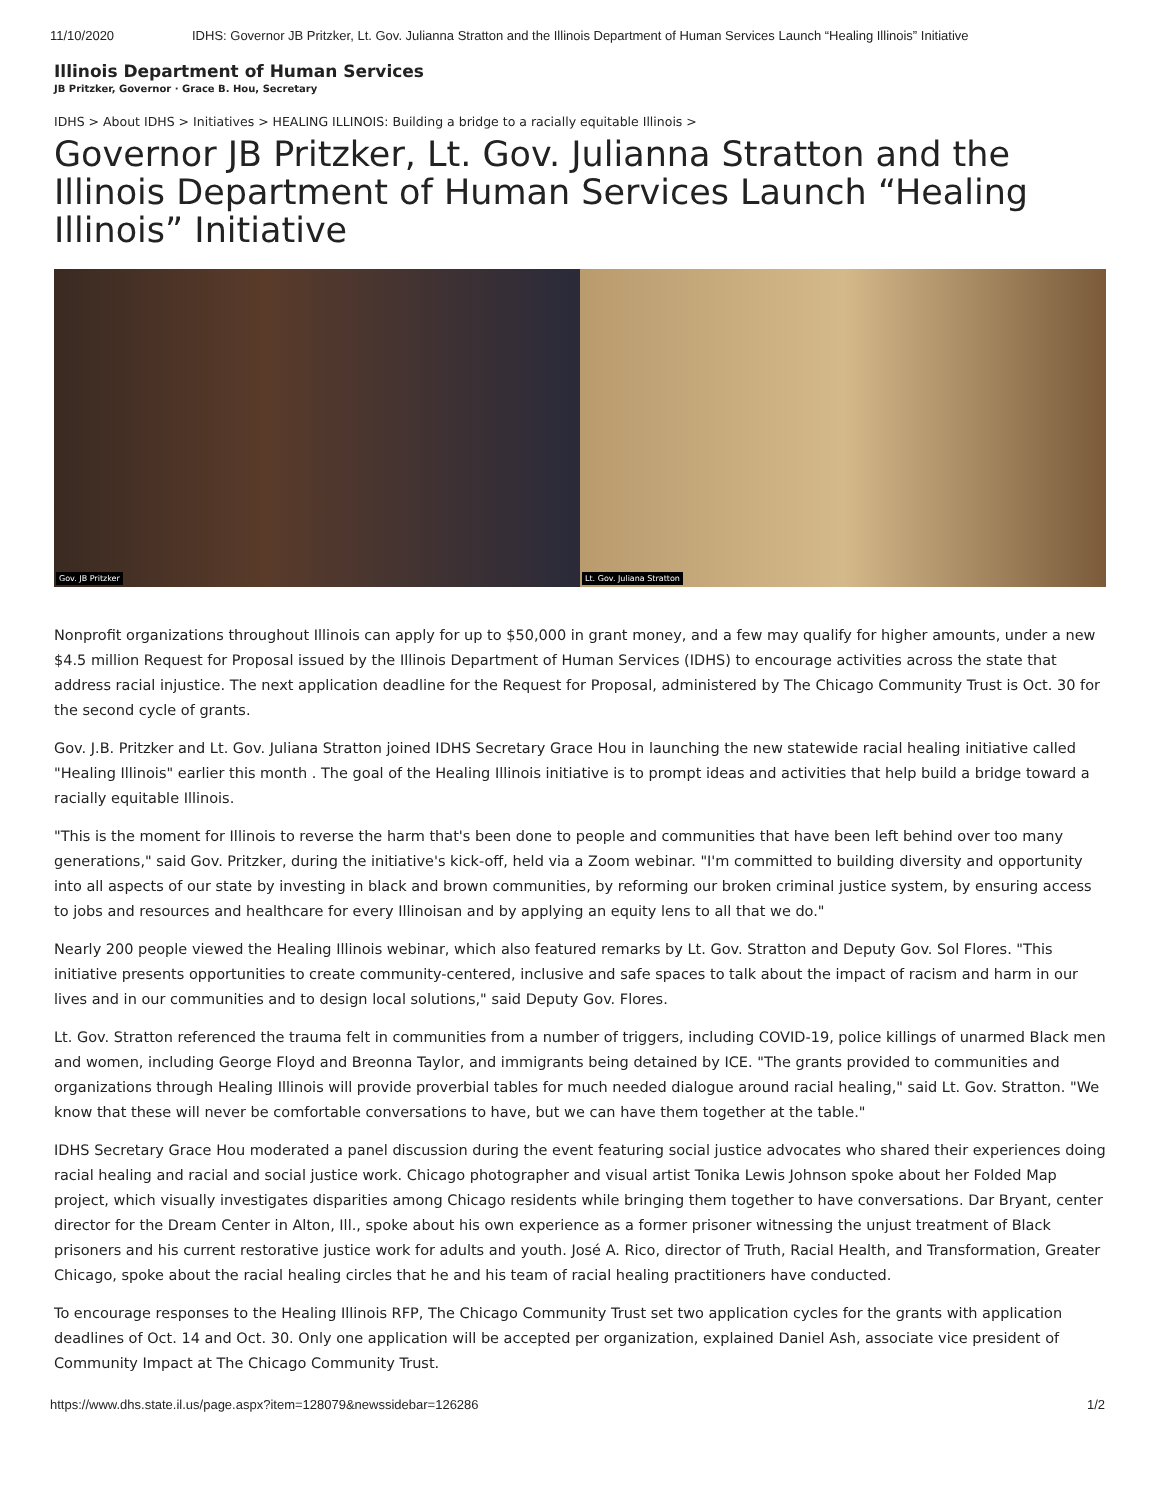11/10/2020 IDHS: Governor JB Pritzker, Lt. Gov. Julianna Stratton and the Illinois Department of Human Services Launch “Healing Illinois” Initiative
Illinois Department of Human Services
JB Pritzker, Governor · Grace B. Hou, Secretary
IDHS > About IDHS > Initiatives > HEALING ILLINOIS: Building a bridge to a racially equitable Illinois >
Governor JB Pritzker, Lt. Gov. Julianna Stratton and the Illinois Department of Human Services Launch “Healing Illinois” Initiative
Gov. JB Pritzker
Lt. Gov. Juliana Stratton
Nonprofit organizations throughout Illinois can apply for up to $50,000 in grant money, and a few may qualify for higher amounts, under a new $4.5 million Request for Proposal issued by the Illinois Department of Human Services (IDHS) to encourage activities across the state that address racial injustice. The next application deadline for the Request for Proposal, administered by The Chicago Community Trust is Oct. 30 for the second cycle of grants.
Gov. J.B. Pritzker and Lt. Gov. Juliana Stratton joined IDHS Secretary Grace Hou in launching the new statewide racial healing initiative called "Healing Illinois" earlier this month . The goal of the Healing Illinois initiative is to prompt ideas and activities that help build a bridge toward a racially equitable Illinois.
"This is the moment for Illinois to reverse the harm that's been done to people and communities that have been left behind over too many generations," said Gov. Pritzker, during the initiative's kick-off, held via a Zoom webinar. "I'm committed to building diversity and opportunity into all aspects of our state by investing in black and brown communities, by reforming our broken criminal justice system, by ensuring access to jobs and resources and healthcare for every Illinoisan and by applying an equity lens to all that we do."
Nearly 200 people viewed the Healing Illinois webinar, which also featured remarks by Lt. Gov. Stratton and Deputy Gov. Sol Flores. "This initiative presents opportunities to create community-centered, inclusive and safe spaces to talk about the impact of racism and harm in our lives and in our communities and to design local solutions," said Deputy Gov. Flores.
Lt. Gov. Stratton referenced the trauma felt in communities from a number of triggers, including COVID-19, police killings of unarmed Black men and women, including George Floyd and Breonna Taylor, and immigrants being detained by ICE. "The grants provided to communities and organizations through Healing Illinois will provide proverbial tables for much needed dialogue around racial healing," said Lt. Gov. Stratton. "We know that these will never be comfortable conversations to have, but we can have them together at the table."
IDHS Secretary Grace Hou moderated a panel discussion during the event featuring social justice advocates who shared their experiences doing racial healing and racial and social justice work. Chicago photographer and visual artist Tonika Lewis Johnson spoke about her Folded Map project, which visually investigates disparities among Chicago residents while bringing them together to have conversations. Dar Bryant, center director for the Dream Center in Alton, Ill., spoke about his own experience as a former prisoner witnessing the unjust treatment of Black prisoners and his current restorative justice work for adults and youth. José A. Rico, director of Truth, Racial Health, and Transformation, Greater Chicago, spoke about the racial healing circles that he and his team of racial healing practitioners have conducted.
To encourage responses to the Healing Illinois RFP, The Chicago Community Trust set two application cycles for the grants with application deadlines of Oct. 14 and Oct. 30. Only one application will be accepted per organization, explained Daniel Ash, associate vice president of Community Impact at The Chicago Community Trust.
https://www.dhs.state.il.us/page.aspx?item=128079&newssidebar=126286 1/2